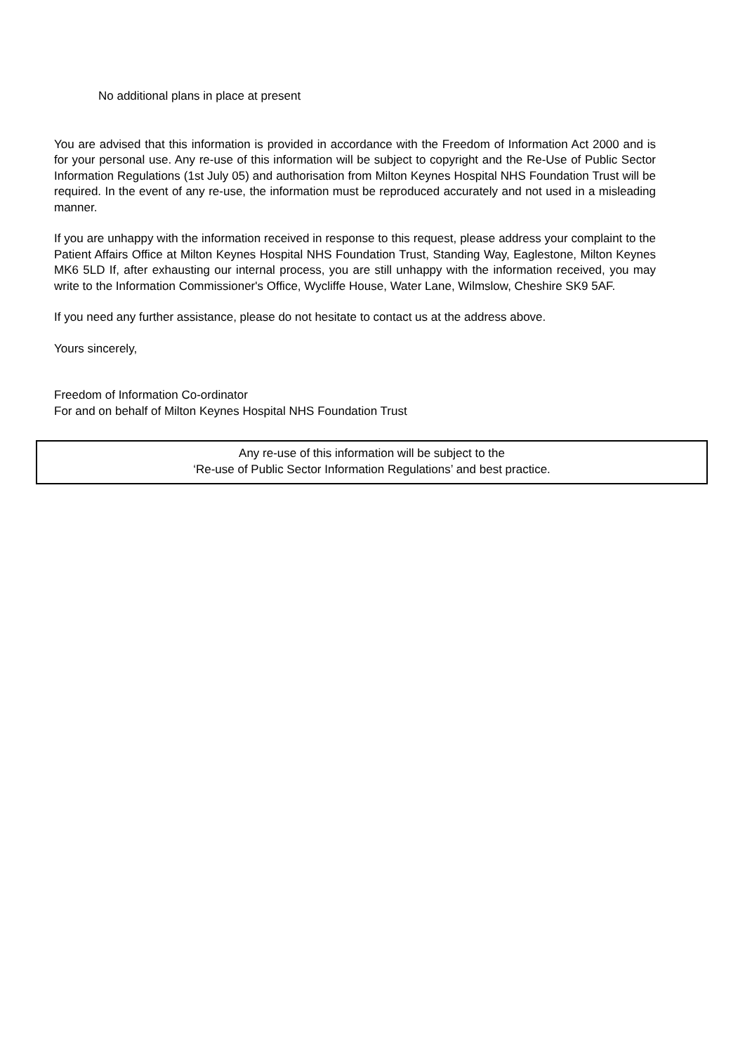No additional plans in place at present
You are advised that this information is provided in accordance with the Freedom of Information Act 2000 and is for your personal use. Any re-use of this information will be subject to copyright and the Re-Use of Public Sector Information Regulations (1st July 05) and authorisation from Milton Keynes Hospital NHS Foundation Trust will be required. In the event of any re-use, the information must be reproduced accurately and not used in a misleading manner.
If you are unhappy with the information received in response to this request, please address your complaint to the Patient Affairs Office at Milton Keynes Hospital NHS Foundation Trust, Standing Way, Eaglestone, Milton Keynes MK6 5LD If, after exhausting our internal process, you are still unhappy with the information received, you may write to the Information Commissioner's Office, Wycliffe House, Water Lane, Wilmslow, Cheshire SK9 5AF.
If you need any further assistance, please do not hesitate to contact us at the address above.
Yours sincerely,
Freedom of Information Co-ordinator
For and on behalf of Milton Keynes Hospital NHS Foundation Trust
Any re-use of this information will be subject to the
‘Re-use of Public Sector Information Regulations’ and best practice.